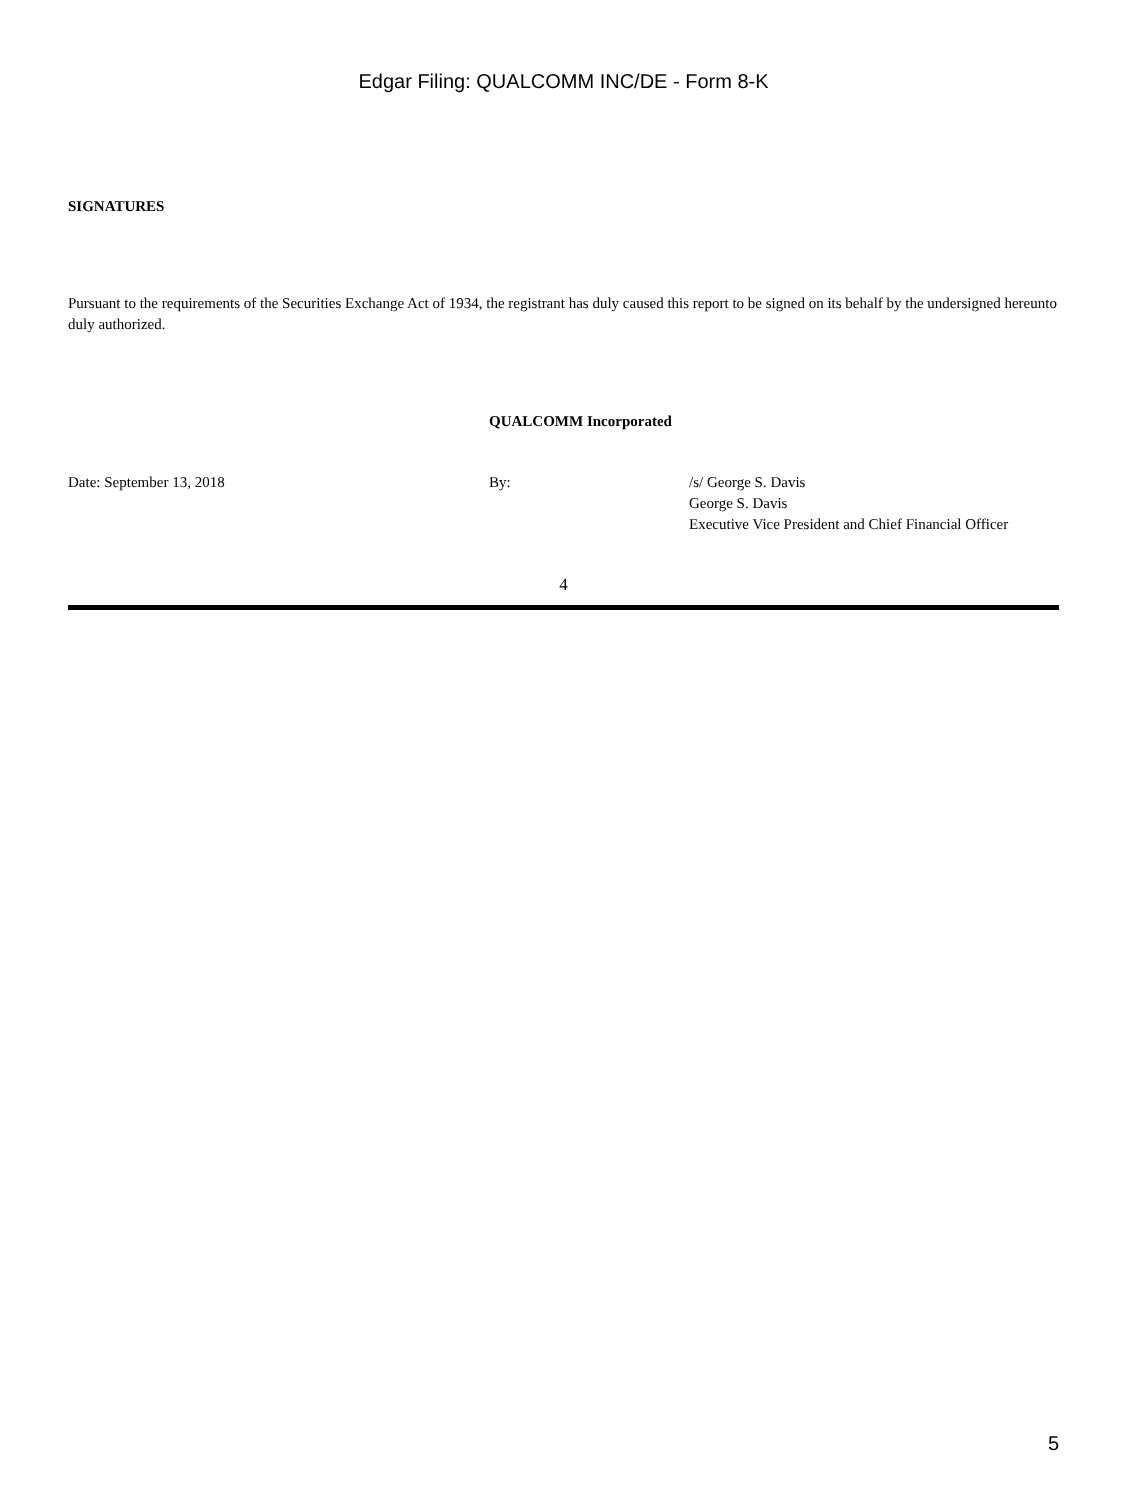Edgar Filing: QUALCOMM INC/DE - Form 8-K
SIGNATURES
Pursuant to the requirements of the Securities Exchange Act of 1934, the registrant has duly caused this report to be signed on its behalf by the undersigned hereunto duly authorized.
QUALCOMM Incorporated
Date: September 13, 2018 By: /s/ George S. Davis
George S. Davis
Executive Vice President and Chief Financial Officer
4
5